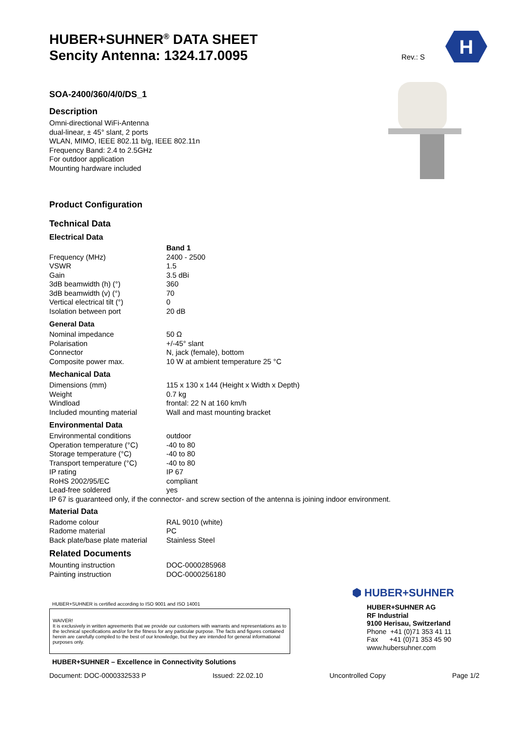HUBER+SUHNER<sup>®</sup> DATA SHEET
Sencity Antenna: 1324.17.0095
Rev.: S
H
SOA-2400/360/4/0/DS_1
Description
Omni-directional WiFi-Antenna
dual-linear, ± 45° slant, 2 ports
WLAN, MIMO, IEEE 802.11 b/g, IEEE 802.11n
Frequency Band: 2.4 to 2.5GHz
For outdoor application
Mounting hardware included
Product Configuration
Technical Data
Electrical Data
| | Band 1 |
| Frequency (MHz) | 2400 - 2500 |
| VSWR | 1.5 |
| Gain | 3.5 dBi |
| 3dB beamwidth (h) (°) | 360 |
| 3dB beamwidth (v) (°) | 70 |
| Vertical electrical tilt (°) | 0 |
| Isolation between port | 20 dB |
General Data
| Nominal impedance | 50 Ω |
| Polarisation | +/-45° slant |
| Connector | N, jack (female), bottom |
| Composite power max. | 10 W at ambient temperature 25 °C |
Mechanical Data
| Dimensions (mm) | 115 x 130 x 144 (Height x Width x Depth) |
| Weight | 0.7 kg |
| Windload | frontal: 22 N at 160 km/h |
| Included mounting material | Wall and mast mounting bracket |
Environmental Data
| Environmental conditions | outdoor |
| Operation temperature (°C) | -40 to 80 |
| Storage temperature (°C) | -40 to 80 |
| Transport temperature (°C) | -40 to 80 |
| IP rating | IP 67 |
| RoHS 2002/95/EC | compliant |
| Lead-free soldered | yes |
IP 67 is guaranteed only, if the connector- and screw section of the antenna is joining indoor environment.
Material Data
| Radome colour | RAL 9010 (white) |
| Radome material | PC |
| Back plate/base plate material | Stainless Steel |
Related Documents
| Mounting instruction | DOC-0000285968 |
| Painting instruction | DOC-0000256180 |
HUBER+SUHNER is certified according to ISO 9001 and ISO 14001
WAIVER!
It is exclusively in written agreements that we provide our customers with warrants and representations as to the technical specifications and/or for the fitness for any particular purpose. The facts and figures contained herein are carefully compiled to the best of our knowledge, but they are intended for general informational purposes only.
HUBER+SUHNER – Excellence in Connectivity Solutions
⬢ HUBER+SUHNER
HUBER+SUHNER AG
RF Industrial
9100 Herisau, Switzerland
Phone +41 (0)71 353 41 11
Fax +41 (0)71 353 45 90
www.hubersuhner.com
Document: DOC-0000332533 P Issued: 22.02.10 Uncontrolled Copy Page 1/2